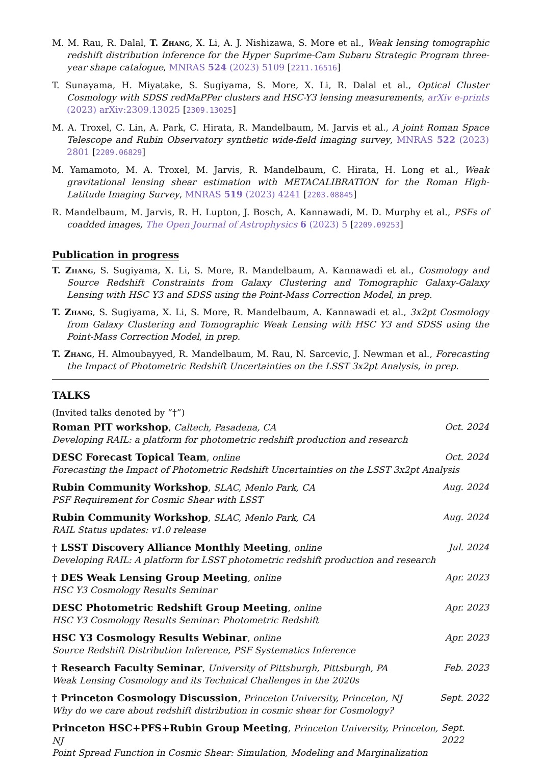M. M. Rau, R. Dalal, T. Zhang, X. Li, A. J. Nishizawa, S. More et al., Weak lensing tomographic redshift distribution inference for the Hyper Suprime-Cam Subaru Strategic Program three-year shape catalogue, MNRAS 524 (2023) 5109 [2211.16516]
T. Sunayama, H. Miyatake, S. Sugiyama, S. More, X. Li, R. Dalal et al., Optical Cluster Cosmology with SDSS redMaPPer clusters and HSC-Y3 lensing measurements, arXiv e-prints (2023) arXiv:2309.13025 [2309.13025]
M. A. Troxel, C. Lin, A. Park, C. Hirata, R. Mandelbaum, M. Jarvis et al., A joint Roman Space Telescope and Rubin Observatory synthetic wide-field imaging survey, MNRAS 522 (2023) 2801 [2209.06829]
M. Yamamoto, M. A. Troxel, M. Jarvis, R. Mandelbaum, C. Hirata, H. Long et al., Weak gravitational lensing shear estimation with METACALIBRATION for the Roman High-Latitude Imaging Survey, MNRAS 519 (2023) 4241 [2203.08845]
R. Mandelbaum, M. Jarvis, R. H. Lupton, J. Bosch, A. Kannawadi, M. D. Murphy et al., PSFs of coadded images, The Open Journal of Astrophysics 6 (2023) 5 [2209.09253]
Publication in progress
T. Zhang, S. Sugiyama, X. Li, S. More, R. Mandelbaum, A. Kannawadi et al., Cosmology and Source Redshift Constraints from Galaxy Clustering and Tomographic Galaxy-Galaxy Lensing with HSC Y3 and SDSS using the Point-Mass Correction Model, in prep.
T. Zhang, S. Sugiyama, X. Li, S. More, R. Mandelbaum, A. Kannawadi et al., 3x2pt Cosmology from Galaxy Clustering and Tomographic Weak Lensing with HSC Y3 and SDSS using the Point-Mass Correction Model, in prep.
T. Zhang, H. Almoubayyed, R. Mandelbaum, M. Rau, N. Sarcevic, J. Newman et al., Forecasting the Impact of Photometric Redshift Uncertainties on the LSST 3x2pt Analysis, in prep.
TALKS
(Invited talks denoted by “†”)
Roman PIT workshop, Caltech, Pasadena, CA Oct. 2024
Developing RAIL: a platform for photometric redshift production and research
DESC Forecast Topical Team, online Oct. 2024
Forecasting the Impact of Photometric Redshift Uncertainties on the LSST 3x2pt Analysis
Rubin Community Workshop, SLAC, Menlo Park, CA Aug. 2024
PSF Requirement for Cosmic Shear with LSST
Rubin Community Workshop, SLAC, Menlo Park, CA Aug. 2024
RAIL Status updates: v1.0 release
† LSST Discovery Alliance Monthly Meeting, online Jul. 2024
Developing RAIL: A platform for LSST photometric redshift production and research
† DES Weak Lensing Group Meeting, online Apr. 2023
HSC Y3 Cosmology Results Seminar
DESC Photometric Redshift Group Meeting, online Apr. 2023
HSC Y3 Cosmology Results Seminar: Photometric Redshift
HSC Y3 Cosmology Results Webinar, online Apr. 2023
Source Redshift Distribution Inference, PSF Systematics Inference
† Research Faculty Seminar, University of Pittsburgh, Pittsburgh, PA Feb. 2023
Weak Lensing Cosmology and its Technical Challenges in the 2020s
† Princeton Cosmology Discussion, Princeton University, Princeton, NJ Sept. 2022
Why do we care about redshift distribution in cosmic shear for Cosmology?
Princeton HSC+PFS+Rubin Group Meeting, Princeton University, Princeton, NJ Sept. 2022
Point Spread Function in Cosmic Shear: Simulation, Modeling and Marginalization